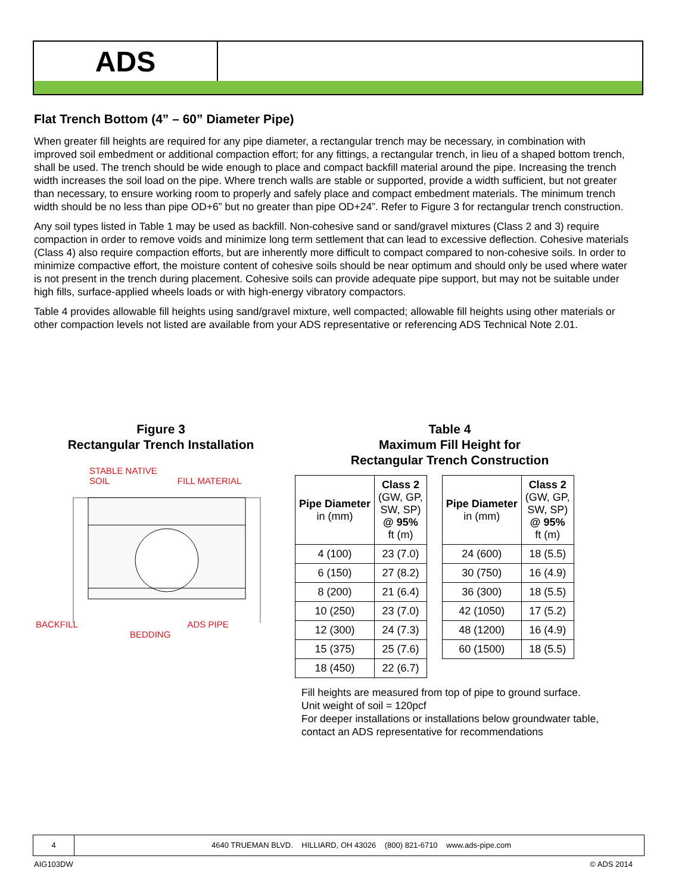ADS
Flat Trench Bottom (4” – 60” Diameter Pipe)
When greater fill heights are required for any pipe diameter, a rectangular trench may be necessary, in combination with improved soil embedment or additional compaction effort; for any fittings, a rectangular trench, in lieu of a shaped bottom trench, shall be used. The trench should be wide enough to place and compact backfill material around the pipe. Increasing the trench width increases the soil load on the pipe. Where trench walls are stable or supported, provide a width sufficient, but not greater than necessary, to ensure working room to properly and safely place and compact embedment materials. The minimum trench width should be no less than pipe OD+6” but no greater than pipe OD+24”. Refer to Figure 3 for rectangular trench construction.
Any soil types listed in Table 1 may be used as backfill. Non-cohesive sand or sand/gravel mixtures (Class 2 and 3) require compaction in order to remove voids and minimize long term settlement that can lead to excessive deflection. Cohesive materials (Class 4) also require compaction efforts, but are inherently more difficult to compact compared to non-cohesive soils. In order to minimize compactive effort, the moisture content of cohesive soils should be near optimum and should only be used where water is not present in the trench during placement. Cohesive soils can provide adequate pipe support, but may not be suitable under high fills, surface-applied wheels loads or with high-energy vibratory compactors.
Table 4 provides allowable fill heights using sand/gravel mixture, well compacted; allowable fill heights using other materials or other compaction levels not listed are available from your ADS representative or referencing ADS Technical Note 2.01.
Figure 3
Rectangular Trench Installation
STABLE NATIVE
SOIL FILL MATERIAL
BACKFILL ADS PIPE
BEDDING
Table 4
Maximum Fill Height for
Rectangular Trench Construction
| Pipe Diameter in (mm) | Class 2 (GW, GP, SW, SP) @ 95% ft (m) |
| --- | --- |
| 4 (100) | 23 (7.0) |
| 6 (150) | 27 (8.2) |
| 8 (200) | 21 (6.4) |
| 10 (250) | 23 (7.0) |
| 12 (300) | 24 (7.3) |
| 15 (375) | 25 (7.6) |
| 18 (450) | 22 (6.7) |
| Pipe Diameter in (mm) | Class 2 (GW, GP, SW, SP) @ 95% ft (m) |
| --- | --- |
| 24 (600) | 18 (5.5) |
| 30 (750) | 16 (4.9) |
| 36 (300) | 18 (5.5) |
| 42 (1050) | 17 (5.2) |
| 48 (1200) | 16 (4.9) |
| 60 (1500) | 18 (5.5) |
Fill heights are measured from top of pipe to ground surface.
Unit weight of soil = 120pcf
For deeper installations or installations below groundwater table, contact an ADS representative for recommendations
4 4640 TRUEMAN BLVD. HILLIARD, OH 43026 (800) 821-6710 www.ads-pipe.com
AIG103DW © ADS 2014